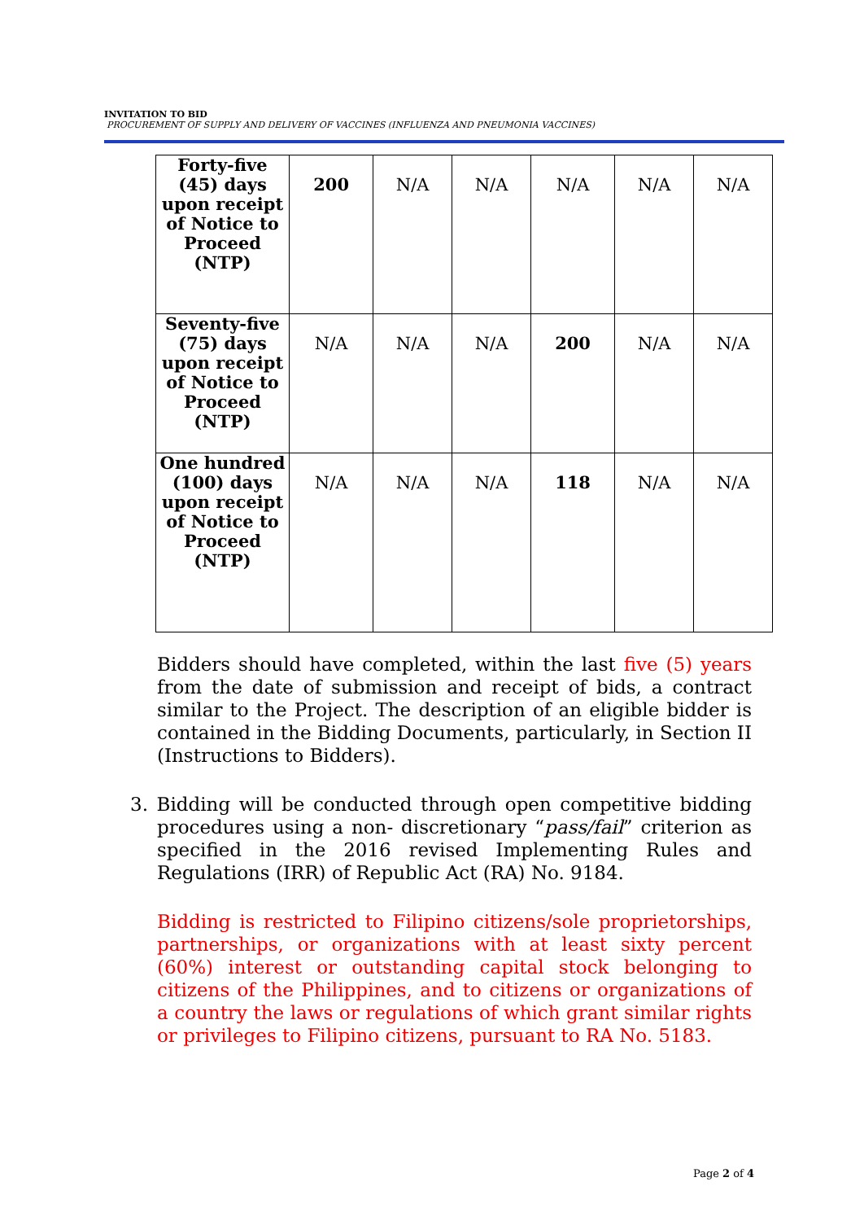INVITATION TO BID
PROCUREMENT OF SUPPLY AND DELIVERY OF VACCINES (INFLUENZA AND PNEUMONIA VACCINES)
| Forty-five (45) days upon receipt of Notice to Proceed (NTP) | 200 | N/A | N/A | N/A | N/A | N/A |
| Seventy-five (75) days upon receipt of Notice to Proceed (NTP) | N/A | N/A | N/A | 200 | N/A | N/A |
| One hundred (100) days upon receipt of Notice to Proceed (NTP) | N/A | N/A | N/A | 118 | N/A | N/A |
Bidders should have completed, within the last five (5) years from the date of submission and receipt of bids, a contract similar to the Project. The description of an eligible bidder is contained in the Bidding Documents, particularly, in Section II (Instructions to Bidders).
3. Bidding will be conducted through open competitive bidding procedures using a non- discretionary “pass/fail” criterion as specified in the 2016 revised Implementing Rules and Regulations (IRR) of Republic Act (RA) No. 9184.
Bidding is restricted to Filipino citizens/sole proprietorships, partnerships, or organizations with at least sixty percent (60%) interest or outstanding capital stock belonging to citizens of the Philippines, and to citizens or organizations of a country the laws or regulations of which grant similar rights or privileges to Filipino citizens, pursuant to RA No. 5183.
Page 2 of 4